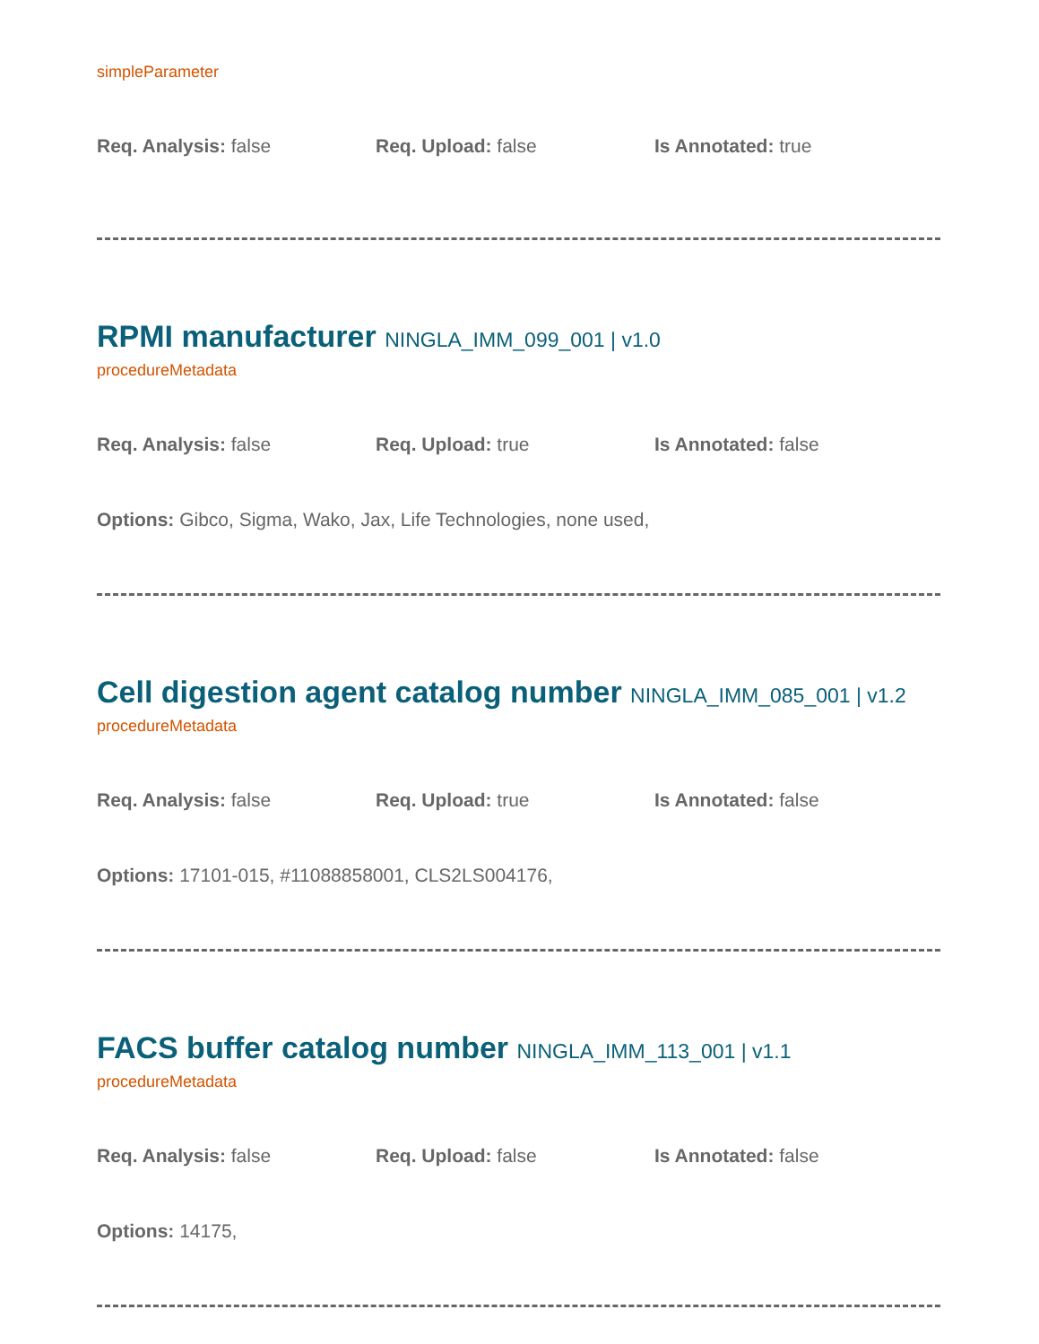simpleParameter
Req. Analysis: false Req. Upload: false Is Annotated: true
RPMI manufacturer NINGLA_IMM_099_001 | v1.0
procedureMetadata
Req. Analysis: false Req. Upload: true Is Annotated: false
Options: Gibco, Sigma, Wako, Jax, Life Technologies, none used,
Cell digestion agent catalog number NINGLA_IMM_085_001 | v1.2
procedureMetadata
Req. Analysis: false Req. Upload: true Is Annotated: false
Options: 17101-015, #11088858001, CLS2LS004176,
FACS buffer catalog number NINGLA_IMM_113_001 | v1.1
procedureMetadata
Req. Analysis: false Req. Upload: false Is Annotated: false
Options: 14175,